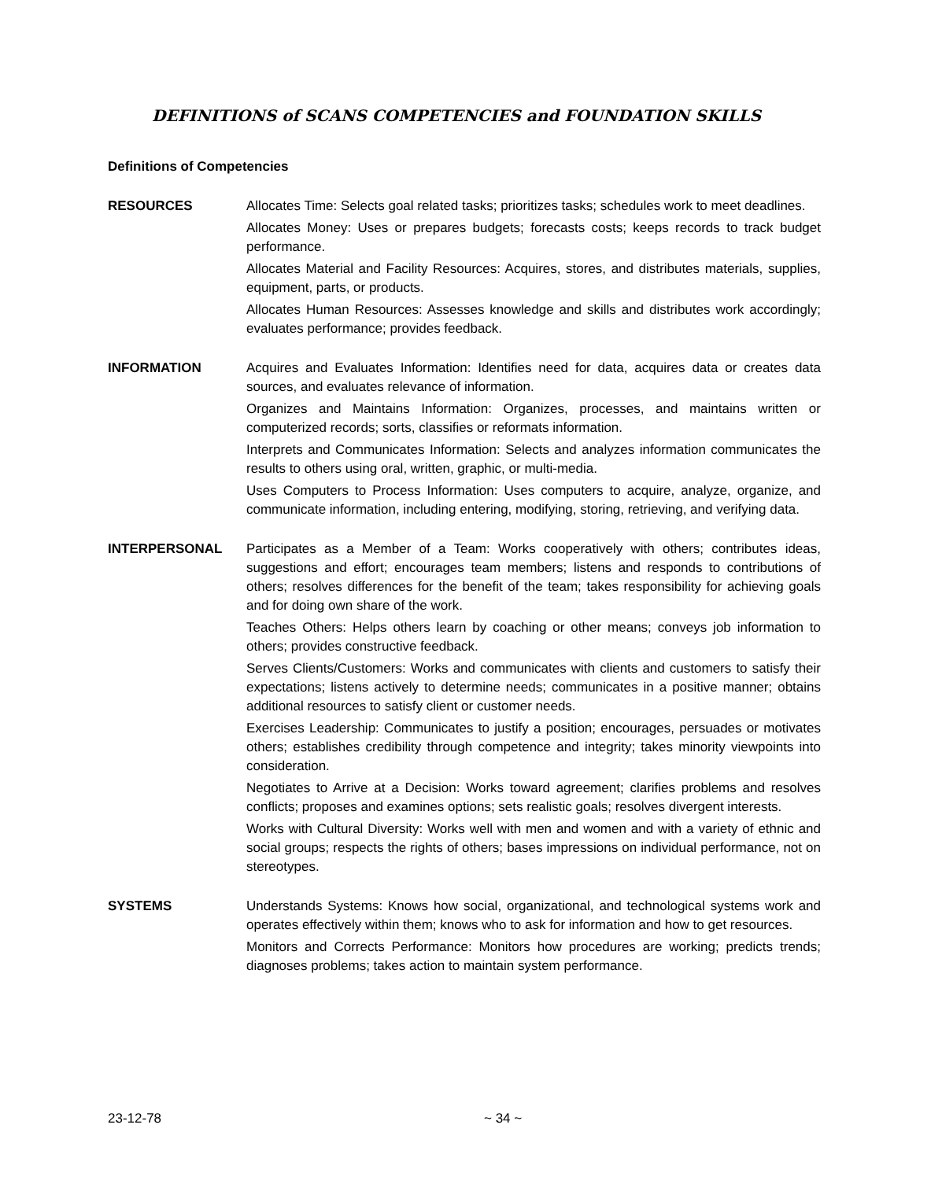DEFINITIONS of SCANS COMPETENCIES and FOUNDATION SKILLS
Definitions of Competencies
RESOURCES Allocates Time: Selects goal related tasks; prioritizes tasks; schedules work to meet deadlines.
Allocates Money: Uses or prepares budgets; forecasts costs; keeps records to track budget performance.
Allocates Material and Facility Resources: Acquires, stores, and distributes materials, supplies, equipment, parts, or products.
Allocates Human Resources: Assesses knowledge and skills and distributes work accordingly; evaluates performance; provides feedback.
INFORMATION Acquires and Evaluates Information: Identifies need for data, acquires data or creates data sources, and evaluates relevance of information.
Organizes and Maintains Information: Organizes, processes, and maintains written or computerized records; sorts, classifies or reformats information.
Interprets and Communicates Information: Selects and analyzes information communicates the results to others using oral, written, graphic, or multi-media.
Uses Computers to Process Information: Uses computers to acquire, analyze, organize, and communicate information, including entering, modifying, storing, retrieving, and verifying data.
INTERPERSONAL Participates as a Member of a Team: Works cooperatively with others; contributes ideas, suggestions and effort; encourages team members; listens and responds to contributions of others; resolves differences for the benefit of the team; takes responsibility for achieving goals and for doing own share of the work.
Teaches Others: Helps others learn by coaching or other means; conveys job information to others; provides constructive feedback.
Serves Clients/Customers: Works and communicates with clients and customers to satisfy their expectations; listens actively to determine needs; communicates in a positive manner; obtains additional resources to satisfy client or customer needs.
Exercises Leadership: Communicates to justify a position; encourages, persuades or motivates others; establishes credibility through competence and integrity; takes minority viewpoints into consideration.
Negotiates to Arrive at a Decision: Works toward agreement; clarifies problems and resolves conflicts; proposes and examines options; sets realistic goals; resolves divergent interests.
Works with Cultural Diversity: Works well with men and women and with a variety of ethnic and social groups; respects the rights of others; bases impressions on individual performance, not on stereotypes.
SYSTEMS Understands Systems: Knows how social, organizational, and technological systems work and operates effectively within them; knows who to ask for information and how to get resources.
Monitors and Corrects Performance: Monitors how procedures are working; predicts trends; diagnoses problems; takes action to maintain system performance.
23-12-78 ~ 34 ~